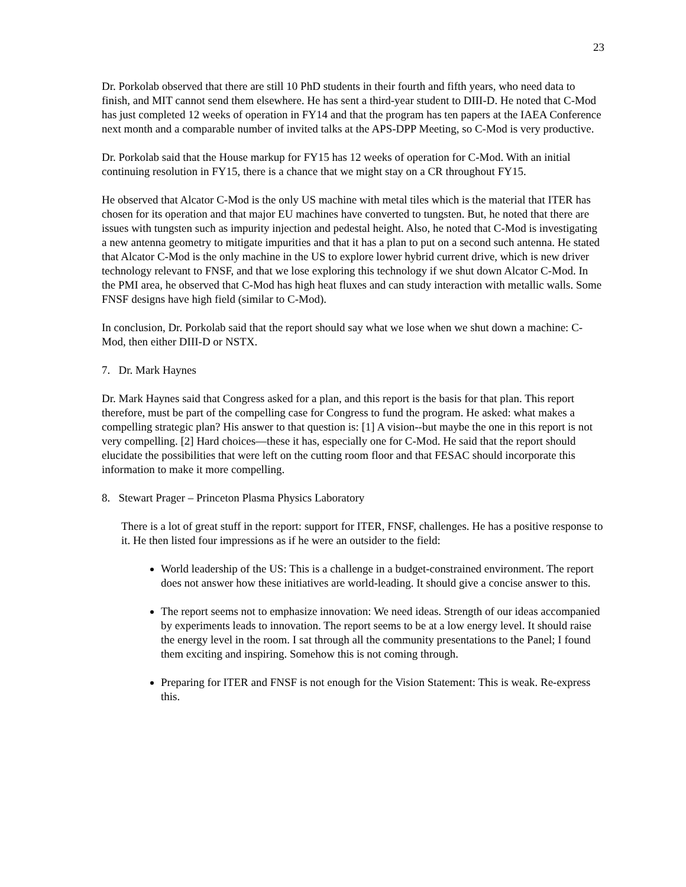23
Dr. Porkolab observed that there are still 10 PhD students in their fourth and fifth years, who need data to finish, and MIT cannot send them elsewhere. He has sent a third-year student to DIII-D. He noted that C-Mod has just completed 12 weeks of operation in FY14 and that the program has ten papers at the IAEA Conference next month and a comparable number of invited talks at the APS-DPP Meeting, so C-Mod is very productive.
Dr. Porkolab said that the House markup for FY15 has 12 weeks of operation for C-Mod. With an initial continuing resolution in FY15, there is a chance that we might stay on a CR throughout FY15.
He observed that Alcator C-Mod is the only US machine with metal tiles which is the material that ITER has chosen for its operation and that major EU machines have converted to tungsten. But, he noted that there are issues with tungsten such as impurity injection and pedestal height. Also, he noted that C-Mod is investigating a new antenna geometry to mitigate impurities and that it has a plan to put on a second such antenna. He stated that Alcator C-Mod is the only machine in the US to explore lower hybrid current drive, which is new driver technology relevant to FNSF, and that we lose exploring this technology if we shut down Alcator C-Mod. In the PMI area, he observed that C-Mod has high heat fluxes and can study interaction with metallic walls. Some FNSF designs have high field (similar to C-Mod).
In conclusion, Dr. Porkolab said that the report should say what we lose when we shut down a machine: C-Mod, then either DIII-D or NSTX.
7. Dr. Mark Haynes
Dr. Mark Haynes said that Congress asked for a plan, and this report is the basis for that plan. This report therefore, must be part of the compelling case for Congress to fund the program. He asked: what makes a compelling strategic plan? His answer to that question is: [1] A vision--but maybe the one in this report is not very compelling. [2] Hard choices—these it has, especially one for C-Mod. He said that the report should elucidate the possibilities that were left on the cutting room floor and that FESAC should incorporate this information to make it more compelling.
8. Stewart Prager – Princeton Plasma Physics Laboratory
There is a lot of great stuff in the report: support for ITER, FNSF, challenges. He has a positive response to it. He then listed four impressions as if he were an outsider to the field:
World leadership of the US: This is a challenge in a budget-constrained environment. The report does not answer how these initiatives are world-leading. It should give a concise answer to this.
The report seems not to emphasize innovation: We need ideas. Strength of our ideas accompanied by experiments leads to innovation. The report seems to be at a low energy level. It should raise the energy level in the room. I sat through all the community presentations to the Panel; I found them exciting and inspiring. Somehow this is not coming through.
Preparing for ITER and FNSF is not enough for the Vision Statement: This is weak. Re-express this.